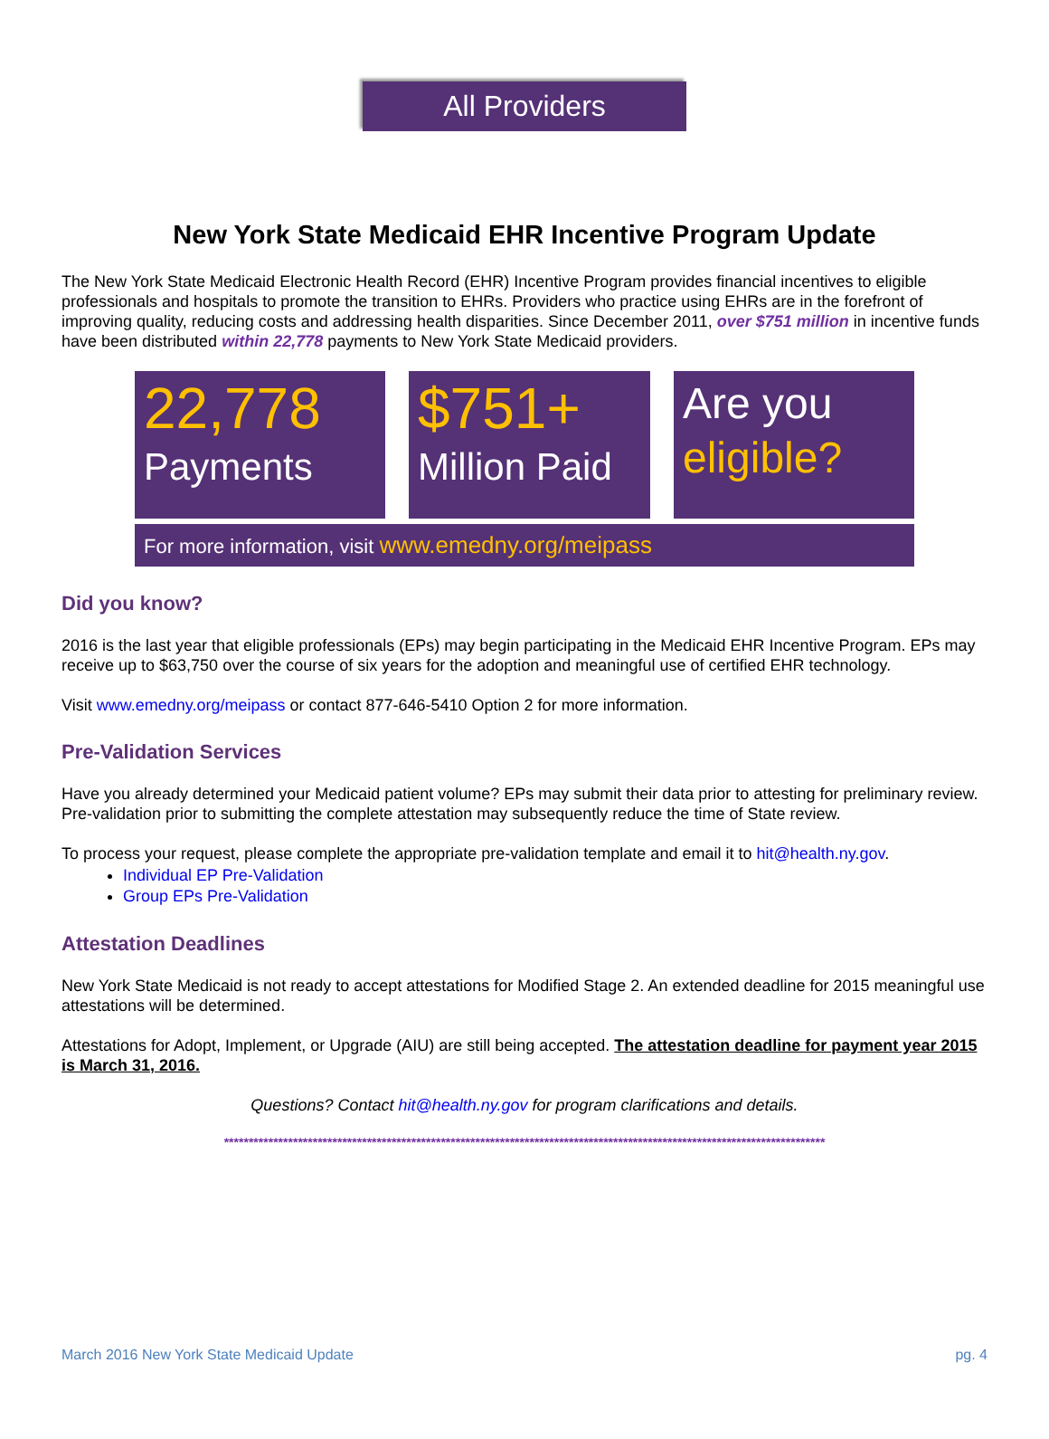All Providers
New York State Medicaid EHR Incentive Program Update
The New York State Medicaid Electronic Health Record (EHR) Incentive Program provides financial incentives to eligible professionals and hospitals to promote the transition to EHRs. Providers who practice using EHRs are in the forefront of improving quality, reducing costs and addressing health disparities. Since December 2011, over $751 million in incentive funds have been distributed within 22,778 payments to New York State Medicaid providers.
22,778
Payments
$751+
Million Paid
Are you
eligible?
For more information, visit www.emedny.org/meipass
Did you know?
2016 is the last year that eligible professionals (EPs) may begin participating in the Medicaid EHR Incentive Program. EPs may receive up to $63,750 over the course of six years for the adoption and meaningful use of certified EHR technology.
Visit www.emedny.org/meipass or contact 877-646-5410 Option 2 for more information.
Pre-Validation Services
Have you already determined your Medicaid patient volume? EPs may submit their data prior to attesting for preliminary review. Pre-validation prior to submitting the complete attestation may subsequently reduce the time of State review.
To process your request, please complete the appropriate pre-validation template and email it to hit@health.ny.gov.
Individual EP Pre-Validation
Group EPs Pre-Validation
Attestation Deadlines
New York State Medicaid is not ready to accept attestations for Modified Stage 2. An extended deadline for 2015 meaningful use attestations will be determined.
Attestations for Adopt, Implement, or Upgrade (AIU) are still being accepted. The attestation deadline for payment year 2015 is March 31, 2016.
Questions? Contact hit@health.ny.gov for program clarifications and details.
**************************************************************************************************************************
March 2016 New York State Medicaid Update pg. 4